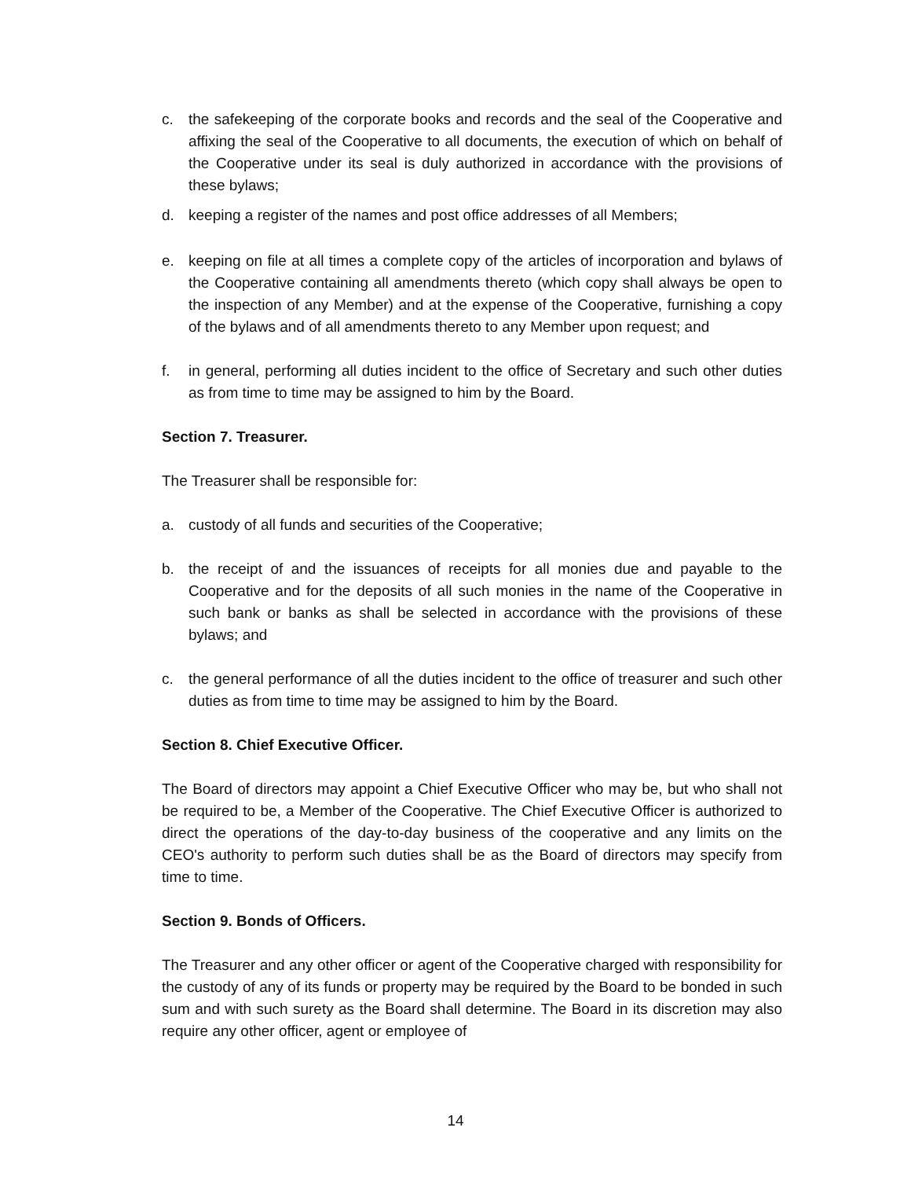c. the safekeeping of the corporate books and records and the seal of the Cooperative and affixing the seal of the Cooperative to all documents, the execution of which on behalf of the Cooperative under its seal is duly authorized in accordance with the provisions of these bylaws;
d. keeping a register of the names and post office addresses of all Members;
e. keeping on file at all times a complete copy of the articles of incorporation and bylaws of the Cooperative containing all amendments thereto (which copy shall always be open to the inspection of any Member) and at the expense of the Cooperative, furnishing a copy of the bylaws and of all amendments thereto to any Member upon request; and
f. in general, performing all duties incident to the office of Secretary and such other duties as from time to time may be assigned to him by the Board.
Section 7. Treasurer.
The Treasurer shall be responsible for:
a. custody of all funds and securities of the Cooperative;
b. the receipt of and the issuances of receipts for all monies due and payable to the Cooperative and for the deposits of all such monies in the name of the Cooperative in such bank or banks as shall be selected in accordance with the provisions of these bylaws; and
c. the general performance of all the duties incident to the office of treasurer and such other duties as from time to time may be assigned to him by the Board.
Section 8. Chief Executive Officer.
The Board of directors may appoint a Chief Executive Officer who may be, but who shall not be required to be, a Member of the Cooperative. The Chief Executive Officer is authorized to direct the operations of the day-to-day business of the cooperative and any limits on the CEO's authority to perform such duties shall be as the Board of directors may specify from time to time.
Section 9. Bonds of Officers.
The Treasurer and any other officer or agent of the Cooperative charged with responsibility for the custody of any of its funds or property may be required by the Board to be bonded in such sum and with such surety as the Board shall determine. The Board in its discretion may also require any other officer, agent or employee of
14